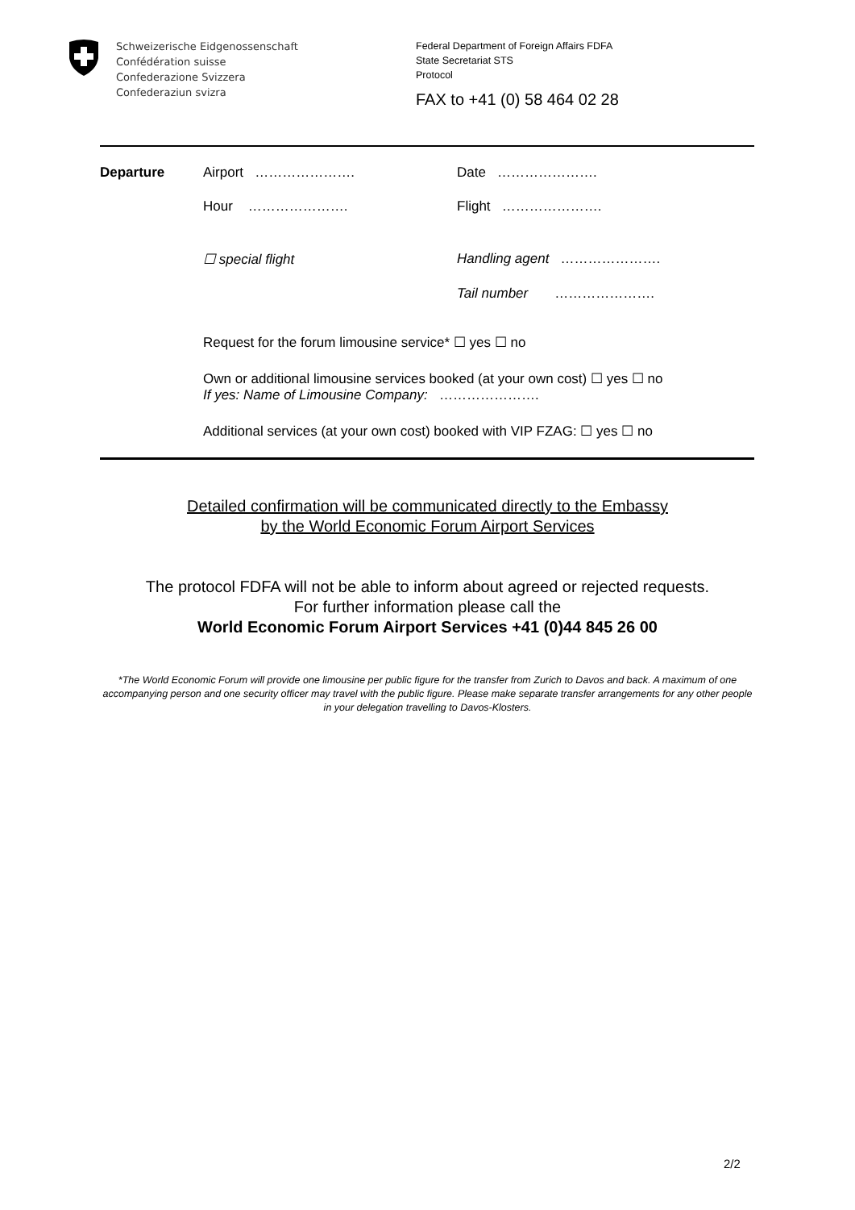Schweizerische Eidgenossenschaft
Confédération suisse
Confederazione Svizzera
Confederaziun svizra
Federal Department of Foreign Affairs FDFA
State Secretariat STS
Protocol
FAX to +41 (0) 58 464 02 28
Departure Airport …………………. Date ………………….
Hour …………………. Flight ………………….
☐ special flight Handling agent ………………….
Tail number ………………….
Request for the forum limousine service* ☐ yes ☐ no
Own or additional limousine services booked (at your own cost) ☐ yes ☐ no
If yes: Name of Limousine Company: ………………….
Additional services (at your own cost) booked with VIP FZAG: ☐ yes ☐ no
Detailed confirmation will be communicated directly to the Embassy
by the World Economic Forum Airport Services
The protocol FDFA will not be able to inform about agreed or rejected requests.
For further information please call the
World Economic Forum Airport Services +41 (0)44 845 26 00
*The World Economic Forum will provide one limousine per public figure for the transfer from Zurich to Davos and back. A maximum of one accompanying person and one security officer may travel with the public figure. Please make separate transfer arrangements for any other people in your delegation travelling to Davos-Klosters.
2/2